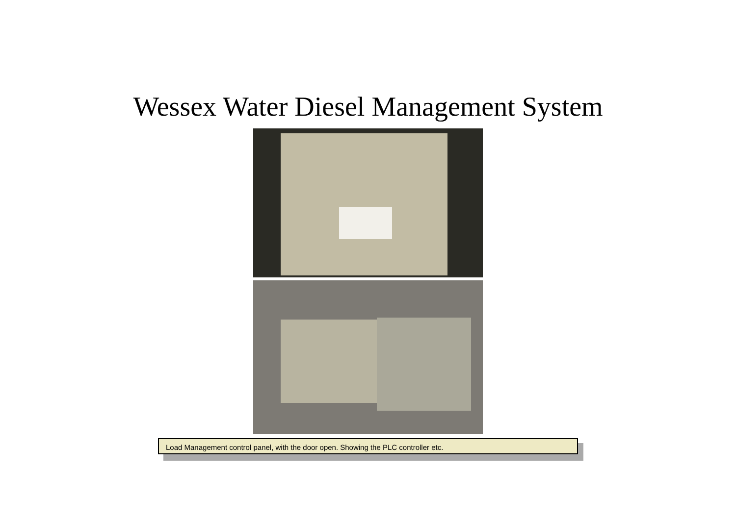Wessex Water Diesel Management System
Load Management control panel, with the door open. Showing the PLC controller etc.